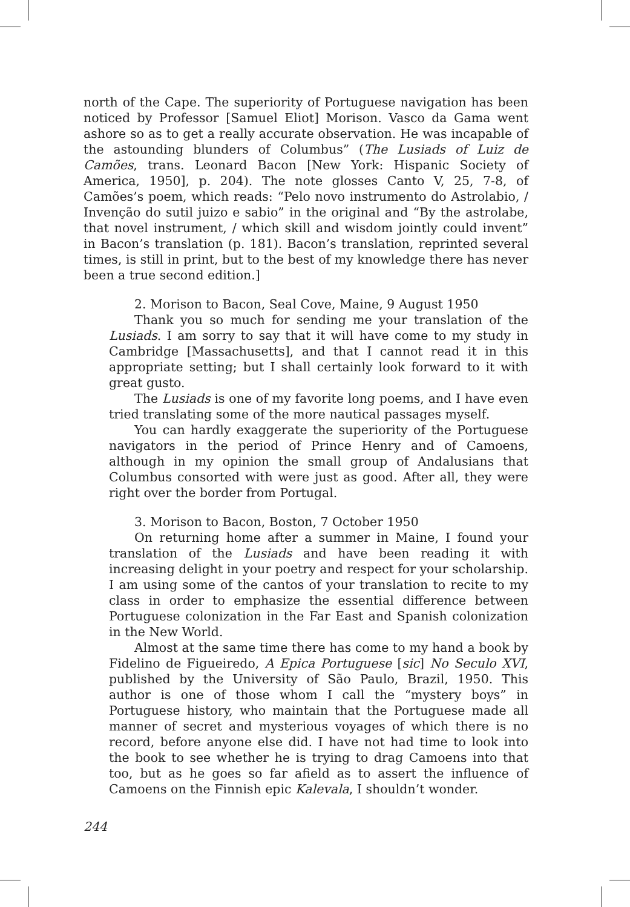north of the Cape. The superiority of Portuguese navigation has been noticed by Professor [Samuel Eliot] Morison. Vasco da Gama went ashore so as to get a really accurate observation. He was incapable of the astounding blunders of Columbus” (The Lusiads of Luiz de Camões, trans. Leonard Bacon [New York: Hispanic Society of America, 1950], p. 204). The note glosses Canto V, 25, 7-8, of Camões’s poem, which reads: “Pelo novo instrumento do Astrolabio, / Invenção do sutil juizo e sabio” in the original and “By the astrolabe, that novel instrument, / which skill and wisdom jointly could invent” in Bacon’s translation (p. 181). Bacon’s translation, reprinted several times, is still in print, but to the best of my knowledge there has never been a true second edition.]
2. Morison to Bacon, Seal Cove, Maine, 9 August 1950
Thank you so much for sending me your translation of the Lusiads. I am sorry to say that it will have come to my study in Cambridge [Massachusetts], and that I cannot read it in this appropriate setting; but I shall certainly look forward to it with great gusto.
The Lusiads is one of my favorite long poems, and I have even tried translating some of the more nautical passages myself.
You can hardly exaggerate the superiority of the Portuguese navigators in the period of Prince Henry and of Camoens, although in my opinion the small group of Andalusians that Columbus consorted with were just as good. After all, they were right over the border from Portugal.
3. Morison to Bacon, Boston, 7 October 1950
On returning home after a summer in Maine, I found your translation of the Lusiads and have been reading it with increasing delight in your poetry and respect for your scholarship. I am using some of the cantos of your translation to recite to my class in order to emphasize the essential difference between Portuguese colonization in the Far East and Spanish colonization in the New World.
Almost at the same time there has come to my hand a book by Fidelino de Figueiredo, A Epica Portuguese [sic] No Seculo XVI, published by the University of São Paulo, Brazil, 1950. This author is one of those whom I call the “mystery boys” in Portuguese history, who maintain that the Portuguese made all manner of secret and mysterious voyages of which there is no record, before anyone else did. I have not had time to look into the book to see whether he is trying to drag Camoens into that too, but as he goes so far afield as to assert the influence of Camoens on the Finnish epic Kalevala, I shouldn’t wonder.
244